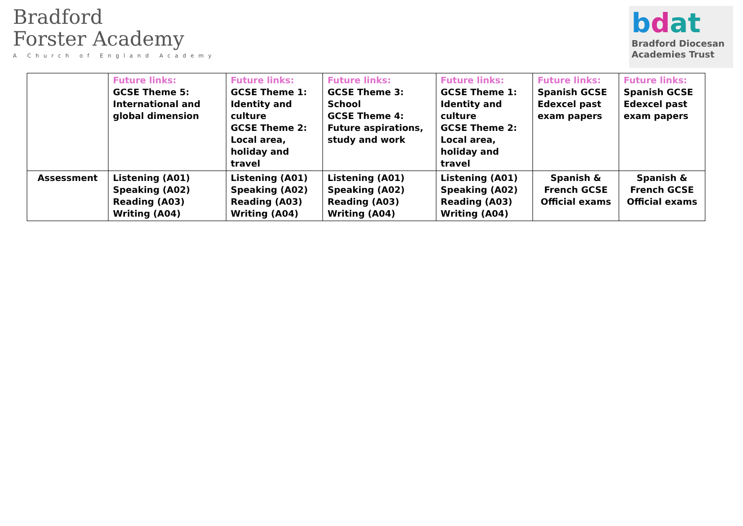Bradford
Forster Academy
A Church of England Academy
bdat
Bradford Diocesan
Academies Trust
| | Future links: GCSE Theme 5: International and global dimension | Future links: GCSE Theme 1: Identity and culture GCSE Theme 2: Local area, holiday and travel | Future links: GCSE Theme 3: School GCSE Theme 4: Future aspirations, study and work | Future links: GCSE Theme 1: Identity and culture GCSE Theme 2: Local area, holiday and travel | Future links: Spanish GCSE Edexcel past exam papers | Future links: Spanish GCSE Edexcel past exam papers |
| Assessment | Listening (A01) Speaking (A02) Reading (A03) Writing (A04) | Listening (A01) Speaking (A02) Reading (A03) Writing (A04) | Listening (A01) Speaking (A02) Reading (A03) Writing (A04) | Listening (A01) Speaking (A02) Reading (A03) Writing (A04) | Spanish & French GCSE Official exams | Spanish & French GCSE Official exams |